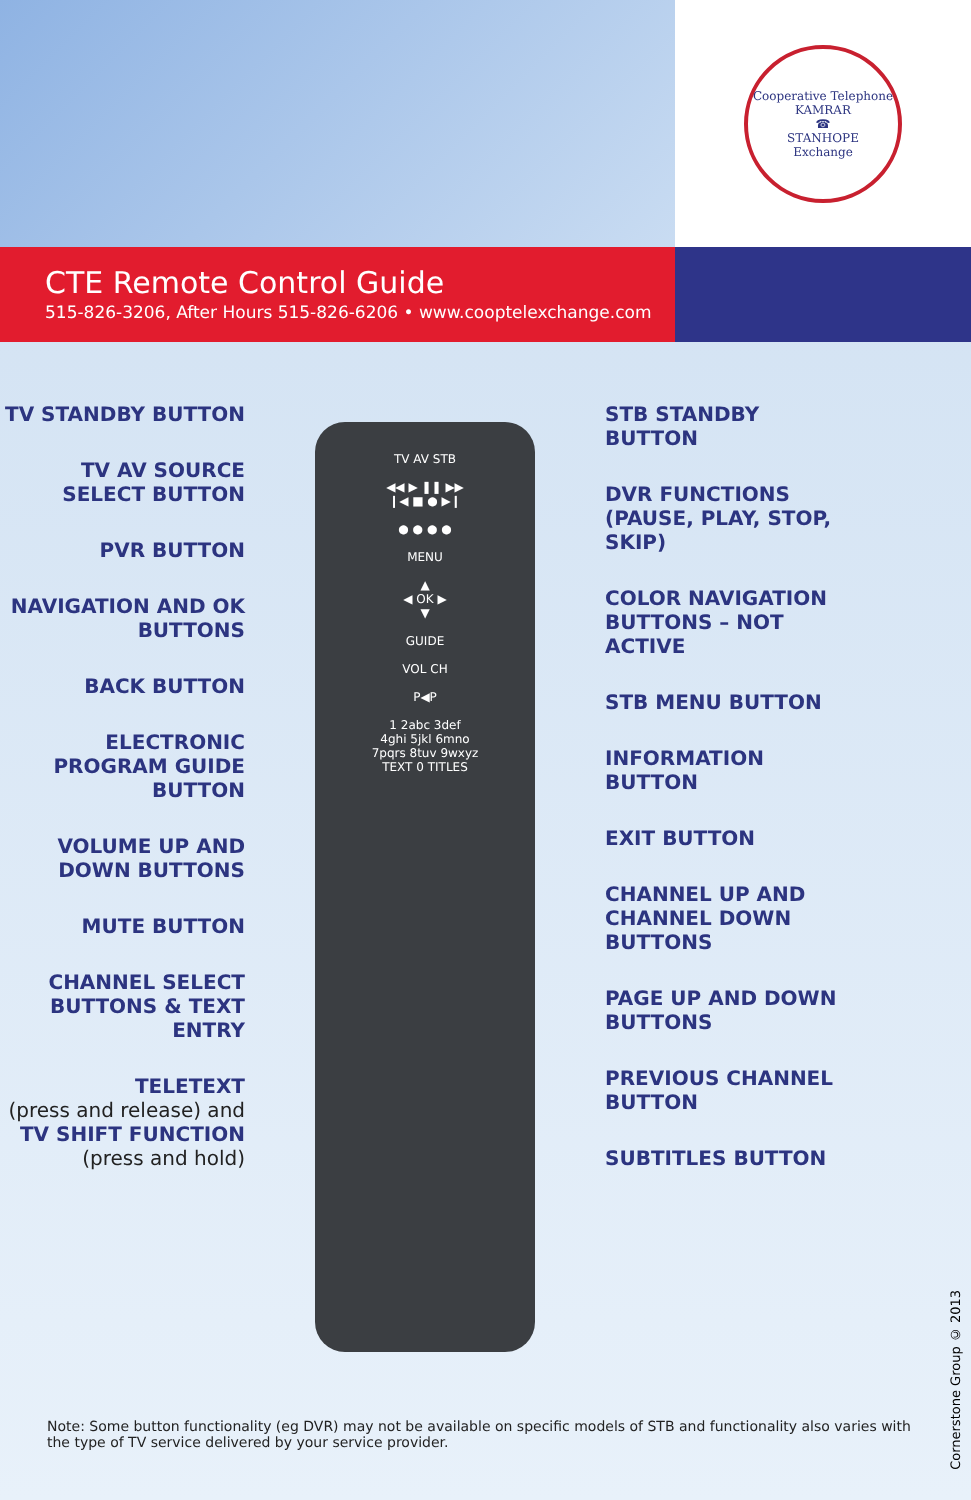Cooperative Telephone
KAMRAR
☎
STANHOPE
Exchange
CTE Remote Control Guide
515-826-3206, After Hours 515-826-6206 • www.cooptelexchange.com
TV STANDBY BUTTON
TV AV SOURCE SELECT BUTTON
PVR BUTTON
NAVIGATION AND OK BUTTONS
BACK BUTTON
ELECTRONIC PROGRAM GUIDE BUTTON
VOLUME UP AND DOWN BUTTONS
MUTE BUTTON
CHANNEL SELECT BUTTONS & TEXT ENTRY
TELETEXT
(press and release) and
TV SHIFT FUNCTION
(press and hold)
TV AV STB
◀◀ ▶ ❚❚ ▶▶
❙◀ ■ ● ▶❙
● ● ● ●
MENU
▲
◀ OK ▶
▼
GUIDE
VOL CH
P◀P
1 2abc 3def
4ghi 5jkl 6mno
7pqrs 8tuv 9wxyz
TEXT 0 TITLES
STB STANDBY BUTTON
DVR FUNCTIONS (PAUSE, PLAY, STOP, SKIP)
COLOR NAVIGATION BUTTONS – NOT ACTIVE
STB MENU BUTTON
INFORMATION BUTTON
EXIT BUTTON
CHANNEL UP AND CHANNEL DOWN BUTTONS
PAGE UP AND DOWN BUTTONS
PREVIOUS CHANNEL BUTTON
SUBTITLES BUTTON
Note: Some button functionality (eg DVR) may not be available on specific models of STB and functionality also varies with the type of TV service delivered by your service provider.
Cornerstone Group © 2013